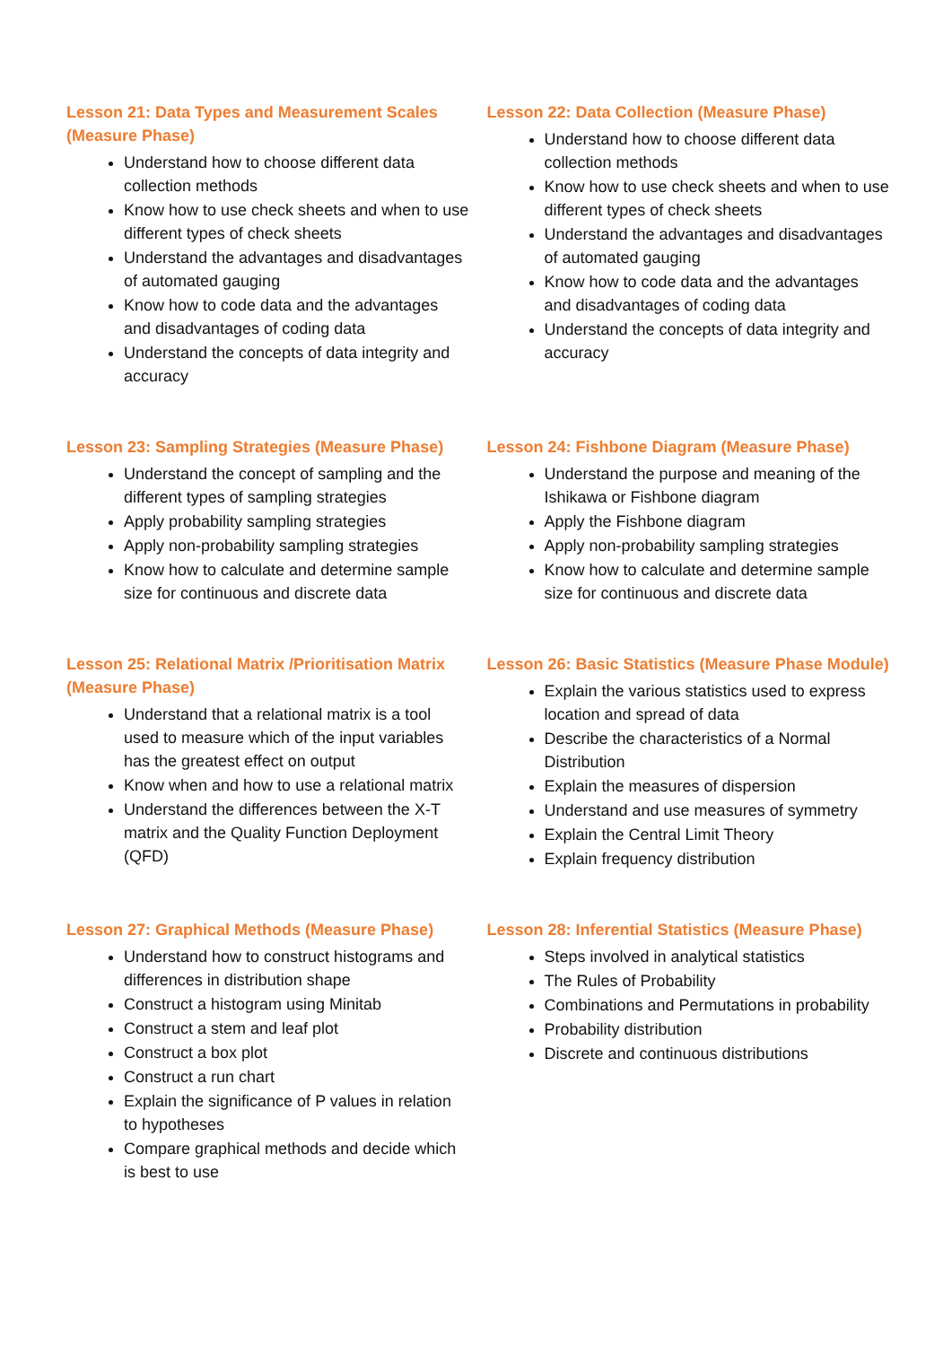Lesson 21: Data Types and Measurement Scales (Measure Phase)
Understand how to choose different data collection methods
Know how to use check sheets and when to use different types of check sheets
Understand the advantages and disadvantages of automated gauging
Know how to code data and the advantages and disadvantages of coding data
Understand the concepts of data integrity and accuracy
Lesson 22: Data Collection (Measure Phase)
Understand how to choose different data collection methods
Know how to use check sheets and when to use different types of check sheets
Understand the advantages and disadvantages of automated gauging
Know how to code data and the advantages and disadvantages of coding data
Understand the concepts of data integrity and accuracy
Lesson 23: Sampling Strategies (Measure Phase)
Understand the concept of sampling and the different types of sampling strategies
Apply probability sampling strategies
Apply non-probability sampling strategies
Know how to calculate and determine sample size for continuous and discrete data
Lesson 24: Fishbone Diagram (Measure Phase)
Understand the purpose and meaning of the Ishikawa or Fishbone diagram
Apply the Fishbone diagram
Apply non-probability sampling strategies
Know how to calculate and determine sample size for continuous and discrete data
Lesson 25: Relational Matrix /Prioritisation Matrix (Measure Phase)
Understand that a relational matrix is a tool used to measure which of the input variables has the greatest effect on output
Know when and how to use a relational matrix
Understand the differences between the X-T matrix and the Quality Function Deployment (QFD)
Lesson 26: Basic Statistics (Measure Phase Module)
Explain the various statistics used to express location and spread of data
Describe the characteristics of a Normal Distribution
Explain the measures of dispersion
Understand and use measures of symmetry
Explain the Central Limit Theory
Explain frequency distribution
Lesson 27: Graphical Methods (Measure Phase)
Understand how to construct histograms and differences in distribution shape
Construct a histogram using Minitab
Construct a stem and leaf plot
Construct a box plot
Construct a run chart
Explain the significance of P values in relation to hypotheses
Compare graphical methods and decide which is best to use
Lesson 28: Inferential Statistics (Measure Phase)
Steps involved in analytical statistics
The Rules of Probability
Combinations and Permutations in probability
Probability distribution
Discrete and continuous distributions